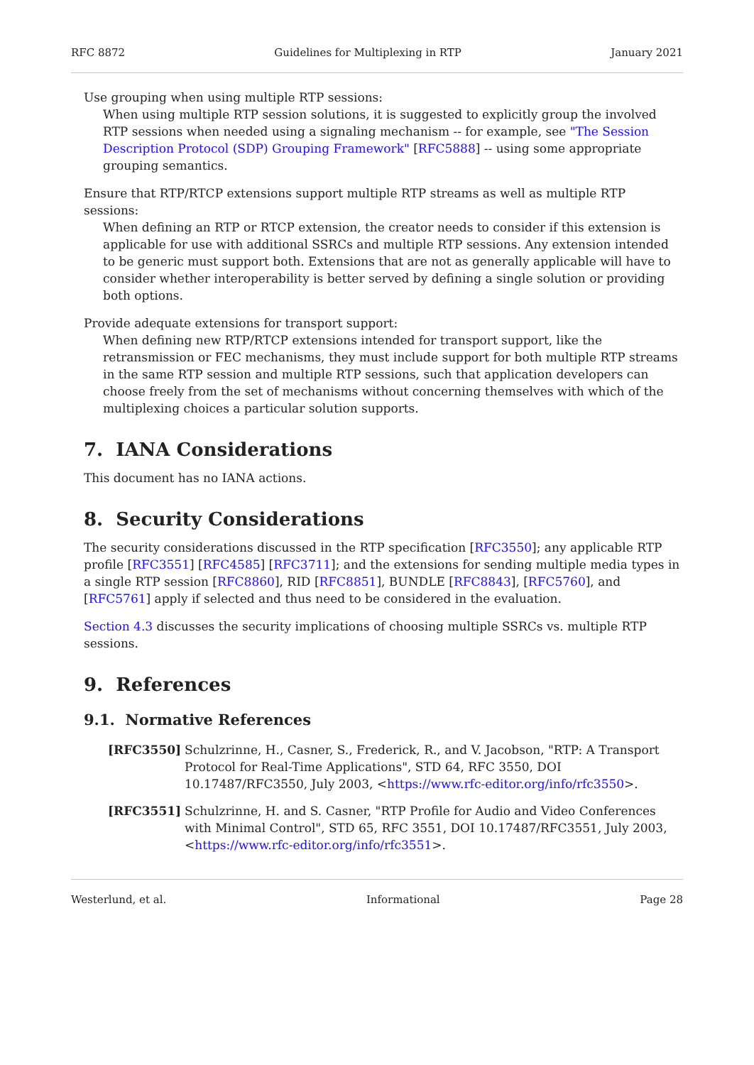RFC 8872 Guidelines for Multiplexing in RTP January 2021
Use grouping when using multiple RTP sessions:
When using multiple RTP session solutions, it is suggested to explicitly group the involved RTP sessions when needed using a signaling mechanism -- for example, see "The Session Description Protocol (SDP) Grouping Framework" [RFC5888] -- using some appropriate grouping semantics.
Ensure that RTP/RTCP extensions support multiple RTP streams as well as multiple RTP sessions:
When defining an RTP or RTCP extension, the creator needs to consider if this extension is applicable for use with additional SSRCs and multiple RTP sessions. Any extension intended to be generic must support both. Extensions that are not as generally applicable will have to consider whether interoperability is better served by defining a single solution or providing both options.
Provide adequate extensions for transport support:
When defining new RTP/RTCP extensions intended for transport support, like the retransmission or FEC mechanisms, they must include support for both multiple RTP streams in the same RTP session and multiple RTP sessions, such that application developers can choose freely from the set of mechanisms without concerning themselves with which of the multiplexing choices a particular solution supports.
7. IANA Considerations
This document has no IANA actions.
8. Security Considerations
The security considerations discussed in the RTP specification [RFC3550]; any applicable RTP profile [RFC3551] [RFC4585] [RFC3711]; and the extensions for sending multiple media types in a single RTP session [RFC8860], RID [RFC8851], BUNDLE [RFC8843], [RFC5760], and [RFC5761] apply if selected and thus need to be considered in the evaluation.
Section 4.3 discusses the security implications of choosing multiple SSRCs vs. multiple RTP sessions.
9. References
9.1. Normative References
[RFC3550] Schulzrinne, H., Casner, S., Frederick, R., and V. Jacobson, "RTP: A Transport Protocol for Real-Time Applications", STD 64, RFC 3550, DOI 10.17487/RFC3550, July 2003, <https://www.rfc-editor.org/info/rfc3550>.
[RFC3551] Schulzrinne, H. and S. Casner, "RTP Profile for Audio and Video Conferences with Minimal Control", STD 65, RFC 3551, DOI 10.17487/RFC3551, July 2003, <https://www.rfc-editor.org/info/rfc3551>.
Westerlund, et al. Informational Page 28